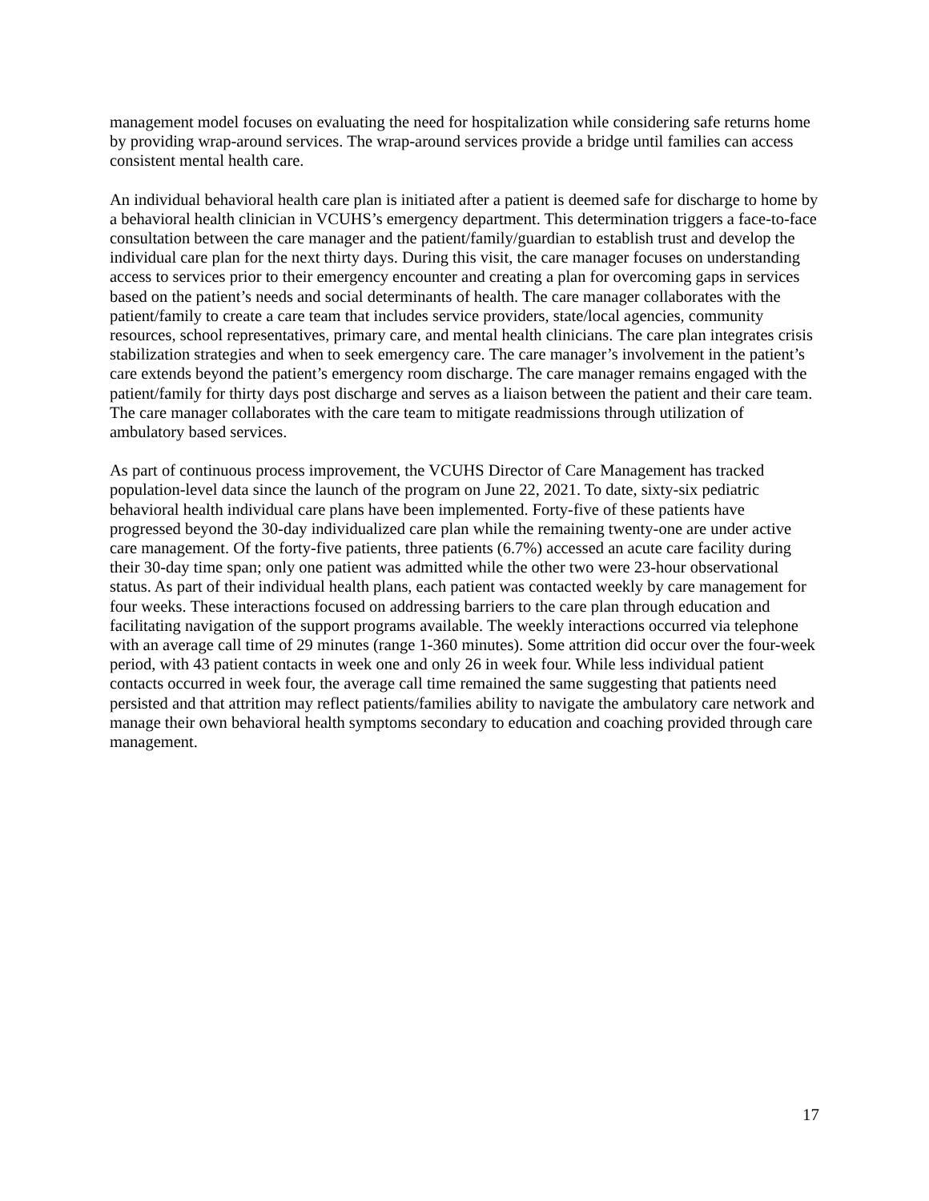management model focuses on evaluating the need for hospitalization while considering safe returns home by providing wrap-around services. The wrap-around services provide a bridge until families can access consistent mental health care.
An individual behavioral health care plan is initiated after a patient is deemed safe for discharge to home by a behavioral health clinician in VCUHS’s emergency department. This determination triggers a face-to-face consultation between the care manager and the patient/family/guardian to establish trust and develop the individual care plan for the next thirty days. During this visit, the care manager focuses on understanding access to services prior to their emergency encounter and creating a plan for overcoming gaps in services based on the patient’s needs and social determinants of health. The care manager collaborates with the patient/family to create a care team that includes service providers, state/local agencies, community resources, school representatives, primary care, and mental health clinicians. The care plan integrates crisis stabilization strategies and when to seek emergency care. The care manager’s involvement in the patient’s care extends beyond the patient’s emergency room discharge. The care manager remains engaged with the patient/family for thirty days post discharge and serves as a liaison between the patient and their care team. The care manager collaborates with the care team to mitigate readmissions through utilization of ambulatory based services.
As part of continuous process improvement, the VCUHS Director of Care Management has tracked population-level data since the launch of the program on June 22, 2021. To date, sixty-six pediatric behavioral health individual care plans have been implemented. Forty-five of these patients have progressed beyond the 30-day individualized care plan while the remaining twenty-one are under active care management. Of the forty-five patients, three patients (6.7%) accessed an acute care facility during their 30-day time span; only one patient was admitted while the other two were 23-hour observational status. As part of their individual health plans, each patient was contacted weekly by care management for four weeks. These interactions focused on addressing barriers to the care plan through education and facilitating navigation of the support programs available. The weekly interactions occurred via telephone with an average call time of 29 minutes (range 1-360 minutes). Some attrition did occur over the four-week period, with 43 patient contacts in week one and only 26 in week four. While less individual patient contacts occurred in week four, the average call time remained the same suggesting that patients need persisted and that attrition may reflect patients/families ability to navigate the ambulatory care network and manage their own behavioral health symptoms secondary to education and coaching provided through care management.
17